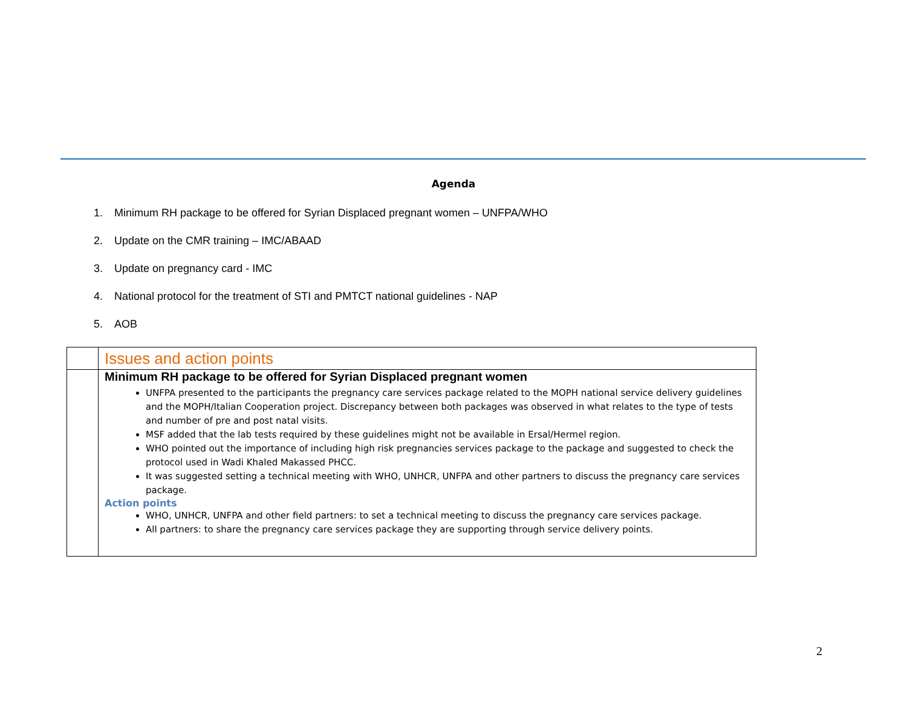Agenda
1. Minimum RH package to be offered for Syrian Displaced pregnant women – UNFPA/WHO
2. Update on the CMR training – IMC/ABAAD
3. Update on pregnancy card - IMC
4. National protocol for the treatment of STI and PMTCT national guidelines - NAP
5. AOB
| | Issues and action points |
| | Minimum RH package to be offered for Syrian Displaced pregnant women UNFPA presented to the participants the pregnancy care services package related to the MOPH national service delivery guidelines and the MOPH/Italian Cooperation project. Discrepancy between both packages was observed in what relates to the type of tests and number of pre and post natal visits. MSF added that the lab tests required by these guidelines might not be available in Ersal/Hermel region. WHO pointed out the importance of including high risk pregnancies services package to the package and suggested to check the protocol used in Wadi Khaled Makassed PHCC. It was suggested setting a technical meeting with WHO, UNHCR, UNFPA and other partners to discuss the pregnancy care services package. Action points WHO, UNHCR, UNFPA and other field partners: to set a technical meeting to discuss the pregnancy care services package. All partners: to share the pregnancy care services package they are supporting through service delivery points. |
2